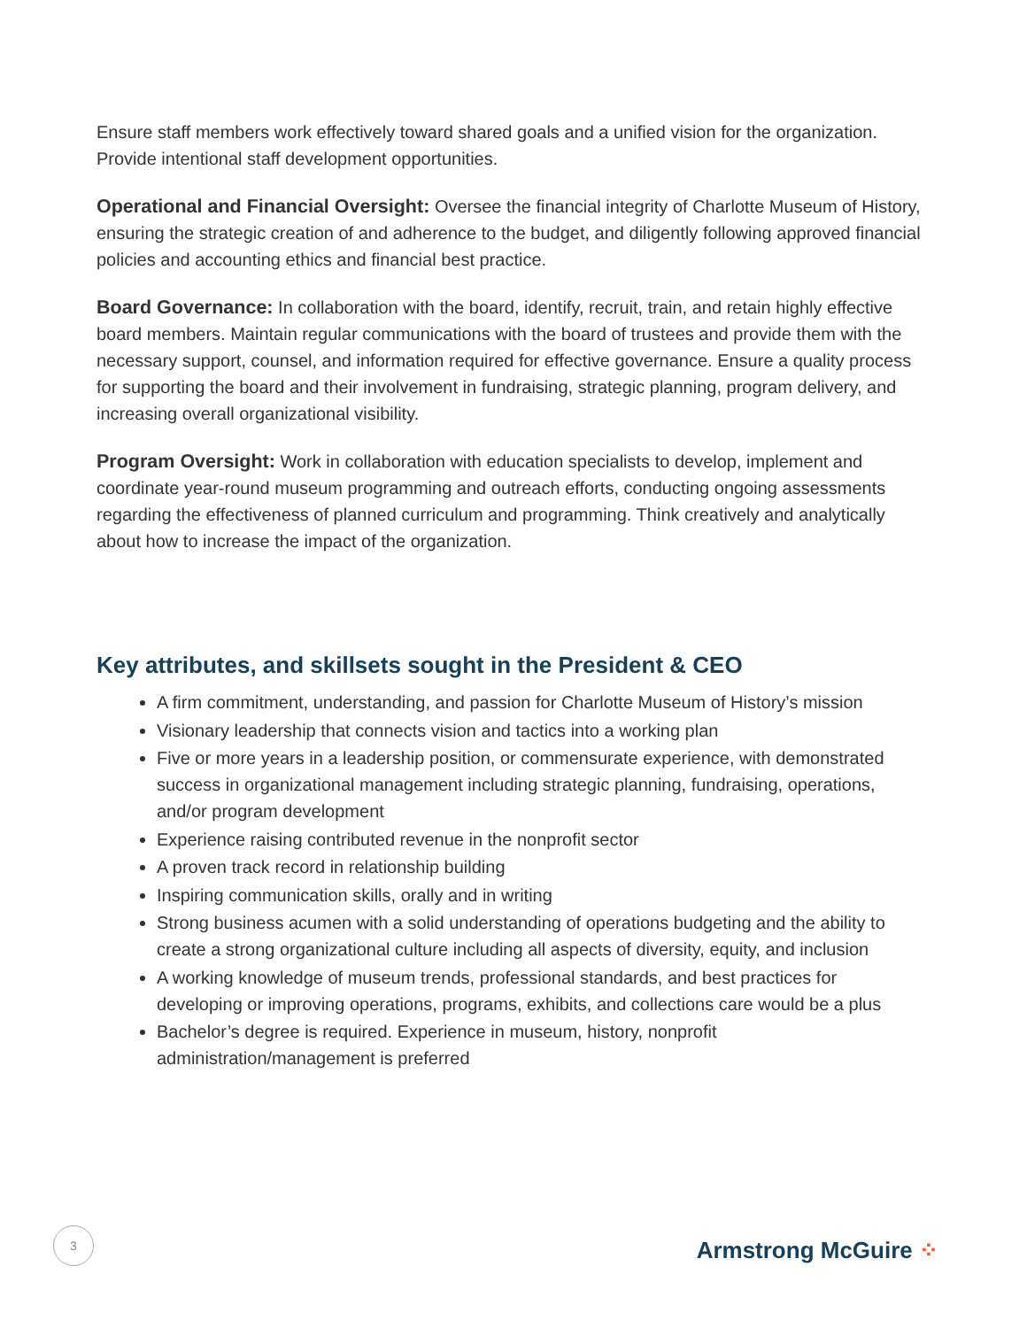Ensure staff members work effectively toward shared goals and a unified vision for the organization. Provide intentional staff development opportunities.
Operational and Financial Oversight: Oversee the financial integrity of Charlotte Museum of History, ensuring the strategic creation of and adherence to the budget, and diligently following approved financial policies and accounting ethics and financial best practice.
Board Governance: In collaboration with the board, identify, recruit, train, and retain highly effective board members. Maintain regular communications with the board of trustees and provide them with the necessary support, counsel, and information required for effective governance. Ensure a quality process for supporting the board and their involvement in fundraising, strategic planning, program delivery, and increasing overall organizational visibility.
Program Oversight: Work in collaboration with education specialists to develop, implement and coordinate year-round museum programming and outreach efforts, conducting ongoing assessments regarding the effectiveness of planned curriculum and programming. Think creatively and analytically about how to increase the impact of the organization.
Key attributes, and skillsets sought in the President & CEO
A firm commitment, understanding, and passion for Charlotte Museum of History’s mission
Visionary leadership that connects vision and tactics into a working plan
Five or more years in a leadership position, or commensurate experience, with demonstrated success in organizational management including strategic planning, fundraising, operations, and/or program development
Experience raising contributed revenue in the nonprofit sector
A proven track record in relationship building
Inspiring communication skills, orally and in writing
Strong business acumen with a solid understanding of operations budgeting and the ability to create a strong organizational culture including all aspects of diversity, equity, and inclusion
A working knowledge of museum trends, professional standards, and best practices for developing or improving operations, programs, exhibits, and collections care would be a plus
Bachelor’s degree is required. Experience in museum, history, nonprofit administration/management is preferred
3
Armstrong McGuire ⁘